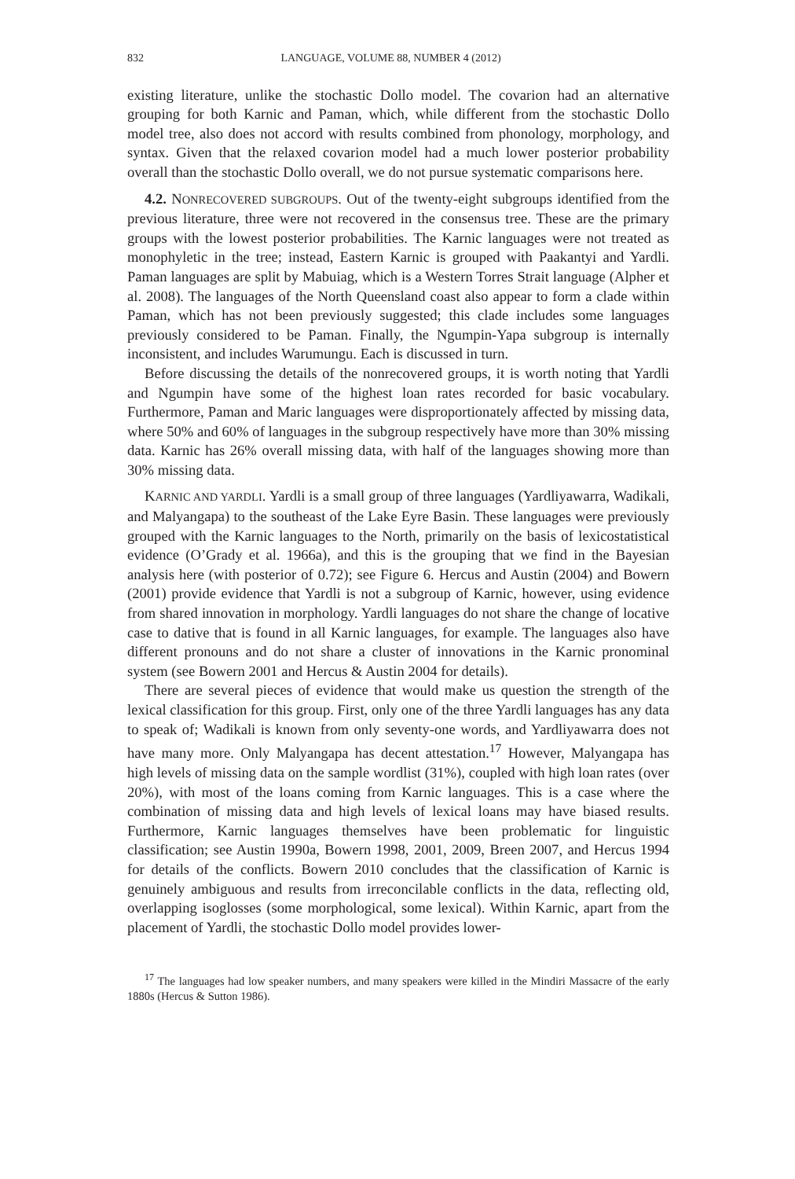832 LANGUAGE, VOLUME 88, NUMBER 4 (2012)
existing literature, unlike the stochastic Dollo model. The covarion had an alternative grouping for both Karnic and Paman, which, while different from the stochastic Dollo model tree, also does not accord with results combined from phonology, morphology, and syntax. Given that the relaxed covarion model had a much lower posterior probability overall than the stochastic Dollo overall, we do not pursue systematic comparisons here.
4.2. NONRECOVERED SUBGROUPS. Out of the twenty-eight subgroups identified from the previous literature, three were not recovered in the consensus tree. These are the primary groups with the lowest posterior probabilities. The Karnic languages were not treated as monophyletic in the tree; instead, Eastern Karnic is grouped with Paakantyi and Yardli. Paman languages are split by Mabuiag, which is a Western Torres Strait language (Alpher et al. 2008). The languages of the North Queensland coast also appear to form a clade within Paman, which has not been previously suggested; this clade includes some languages previously considered to be Paman. Finally, the Ngumpin-Yapa subgroup is internally inconsistent, and includes Warumungu. Each is discussed in turn.
Before discussing the details of the nonrecovered groups, it is worth noting that Yardli and Ngumpin have some of the highest loan rates recorded for basic vocabulary. Furthermore, Paman and Maric languages were disproportionately affected by missing data, where 50% and 60% of languages in the subgroup respectively have more than 30% missing data. Karnic has 26% overall missing data, with half of the languages showing more than 30% missing data.
KARNIC AND YARDLI. Yardli is a small group of three languages (Yardliyawarra, Wadikali, and Malyangapa) to the southeast of the Lake Eyre Basin. These languages were previously grouped with the Karnic languages to the North, primarily on the basis of lexicostatistical evidence (O’Grady et al. 1966a), and this is the grouping that we find in the Bayesian analysis here (with posterior of 0.72); see Figure 6. Hercus and Austin (2004) and Bowern (2001) provide evidence that Yardli is not a subgroup of Karnic, however, using evidence from shared innovation in morphology. Yardli languages do not share the change of locative case to dative that is found in all Karnic languages, for example. The languages also have different pronouns and do not share a cluster of innovations in the Karnic pronominal system (see Bowern 2001 and Hercus & Austin 2004 for details).
There are several pieces of evidence that would make us question the strength of the lexical classification for this group. First, only one of the three Yardli languages has any data to speak of; Wadikali is known from only seventy-one words, and Yardliyawarra does not have many more. Only Malyangapa has decent attestation.<sup>17</sup> However, Malyangapa has high levels of missing data on the sample wordlist (31%), coupled with high loan rates (over 20%), with most of the loans coming from Karnic languages. This is a case where the combination of missing data and high levels of lexical loans may have biased results. Furthermore, Karnic languages themselves have been problematic for linguistic classification; see Austin 1990a, Bowern 1998, 2001, 2009, Breen 2007, and Hercus 1994 for details of the conflicts. Bowern 2010 concludes that the classification of Karnic is genuinely ambiguous and results from irreconcilable conflicts in the data, reflecting old, overlapping isoglosses (some morphological, some lexical). Within Karnic, apart from the placement of Yardli, the stochastic Dollo model provides lower-
<sup>17</sup> The languages had low speaker numbers, and many speakers were killed in the Mindiri Massacre of the early 1880s (Hercus & Sutton 1986).